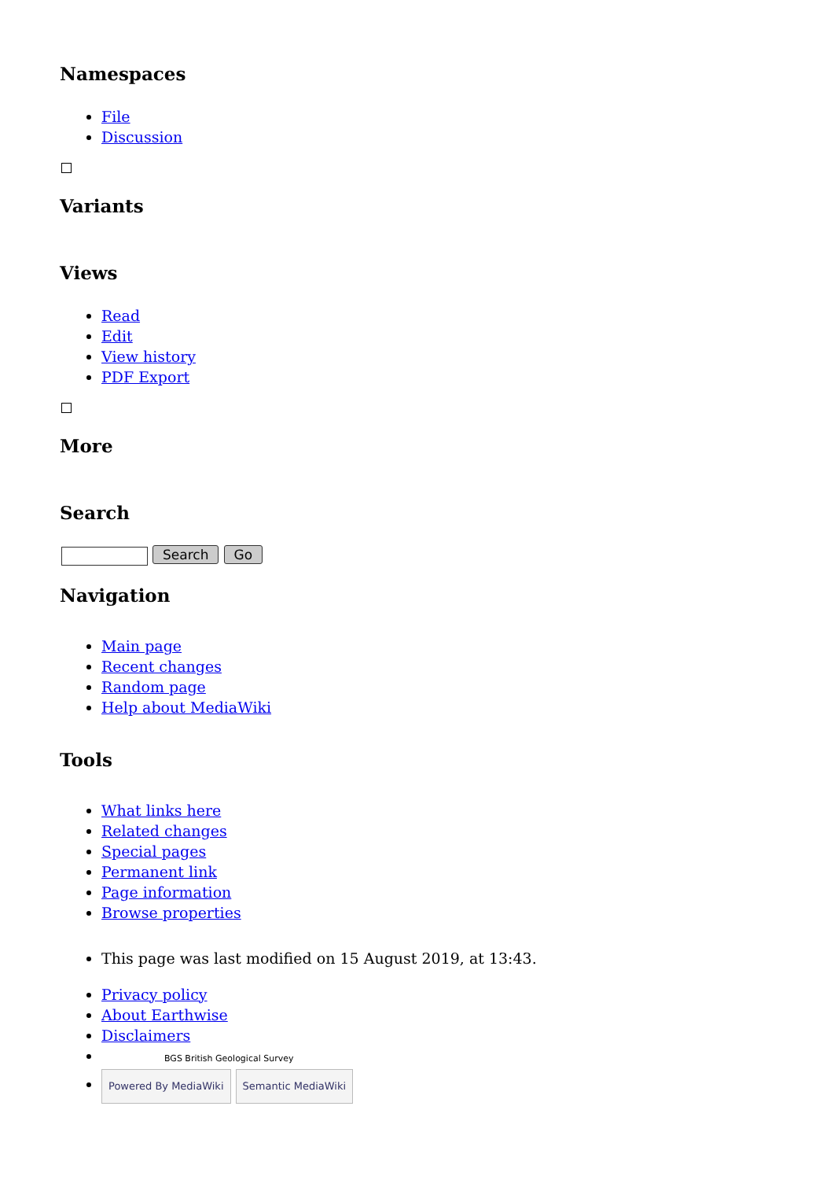Namespaces
File
Discussion
Variants
Views
Read
Edit
View history
PDF Export
More
Search
Search Go
Navigation
Main page
Recent changes
Random page
Help about MediaWiki
Tools
What links here
Related changes
Special pages
Permanent link
Page information
Browse properties
This page was last modified on 15 August 2019, at 13:43.
Privacy policy
About Earthwise
Disclaimers
BGS British Geological Survey
Powered By MediaWiki Semantic MediaWiki